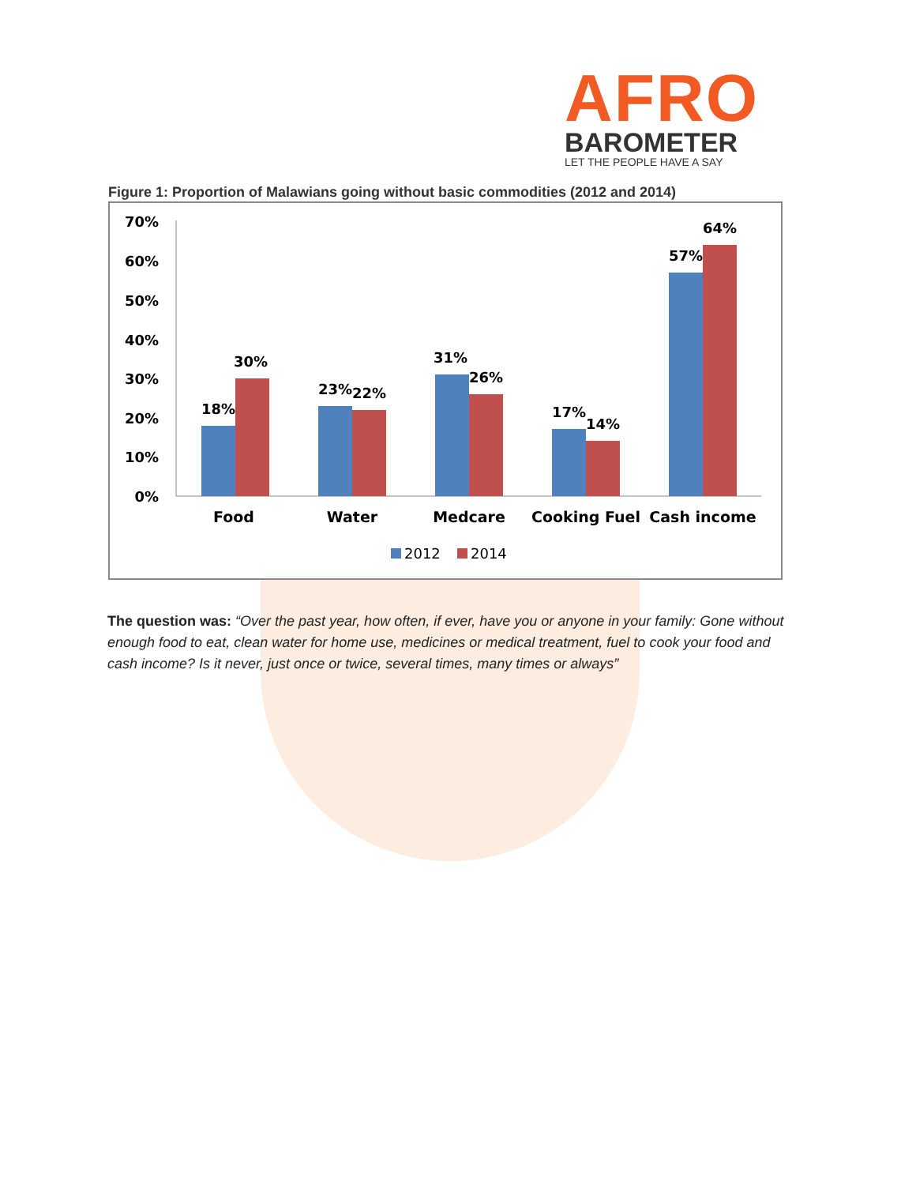AFRO
BAROMETER
LET THE PEOPLE HAVE A SAY
Figure 1: Proportion of Malawians going without basic commodities (2012 and 2014)
70%
60%
50%
40%
30%
20%
10%
0%
18%
30%
23%
22%
31%
26%
17%
14%
57%
64%
Food
Water
Medcare
Cooking Fuel
Cash income
2012
2014
The question was: “Over the past year, how often, if ever, have you or anyone in your family: Gone without enough food to eat, clean water for home use, medicines or medical treatment, fuel to cook your food and cash income? Is it never, just once or twice, several times, many times or always”